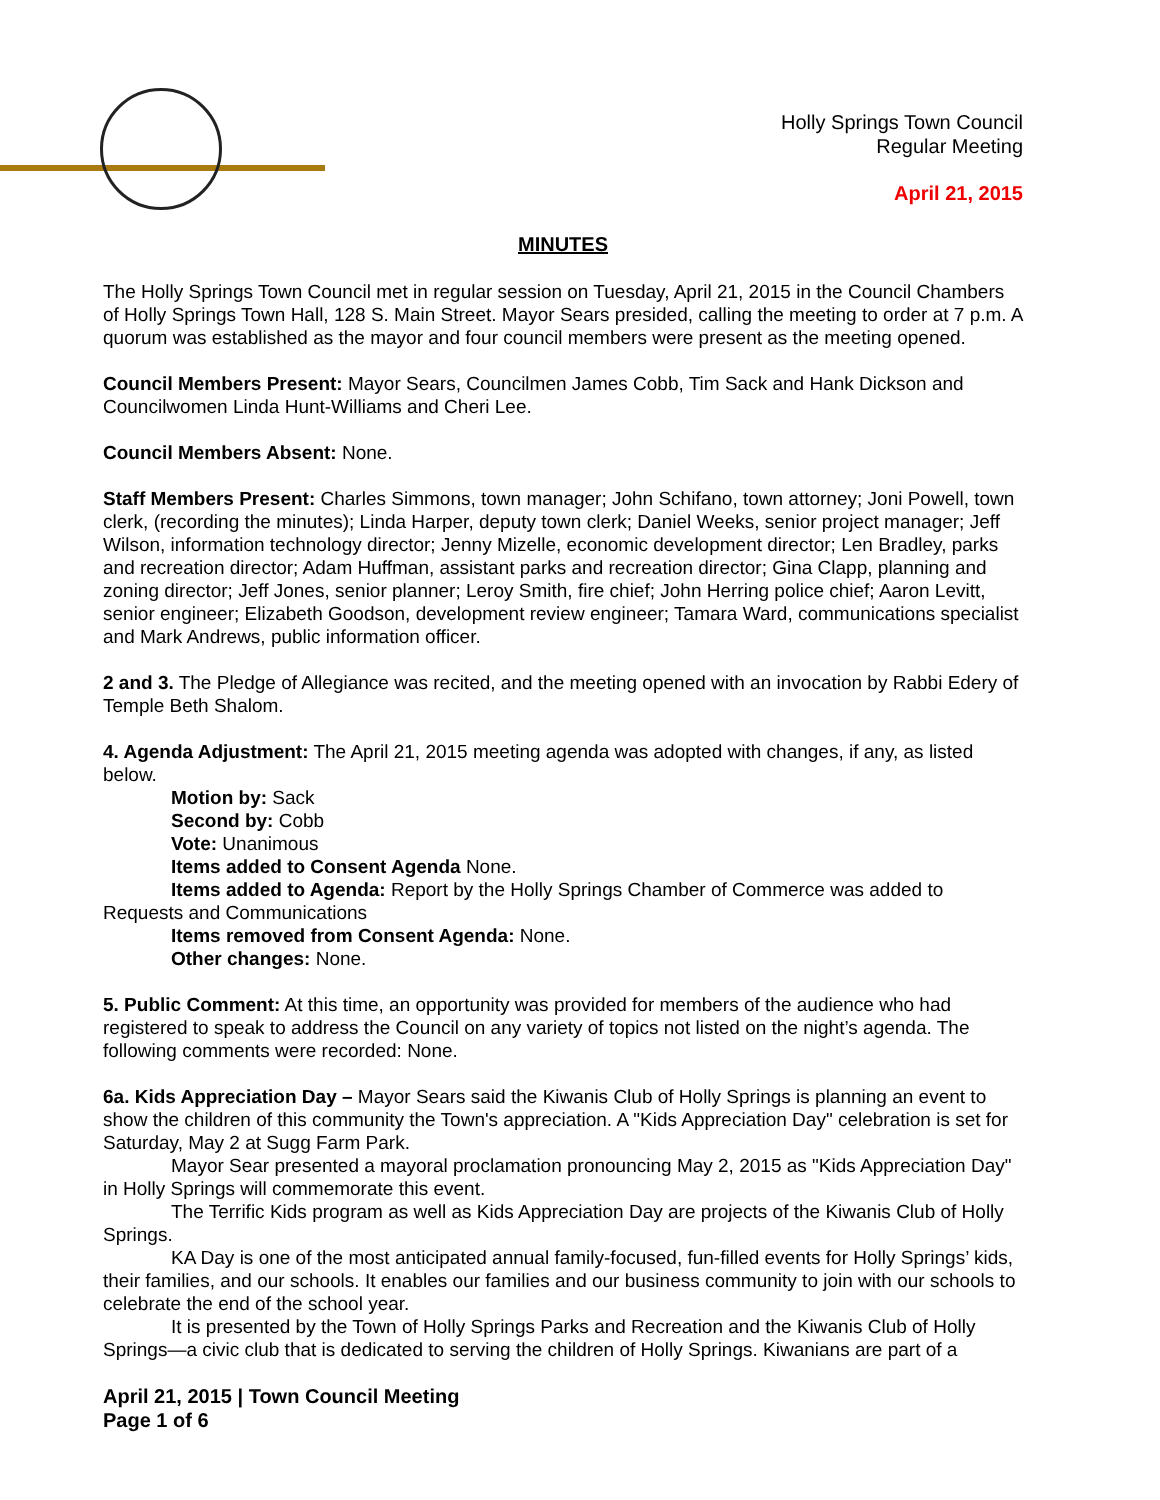Holly Springs Town Council
Regular Meeting
April 21, 2015
MINUTES
The Holly Springs Town Council met in regular session on Tuesday, April 21, 2015 in the Council Chambers of Holly Springs Town Hall, 128 S. Main Street. Mayor Sears presided, calling the meeting to order at 7 p.m. A quorum was established as the mayor and four council members were present as the meeting opened.
Council Members Present: Mayor Sears, Councilmen James Cobb, Tim Sack and Hank Dickson and Councilwomen Linda Hunt-Williams and Cheri Lee.
Council Members Absent: None.
Staff Members Present: Charles Simmons, town manager; John Schifano, town attorney; Joni Powell, town clerk, (recording the minutes); Linda Harper, deputy town clerk; Daniel Weeks, senior project manager; Jeff Wilson, information technology director; Jenny Mizelle, economic development director; Len Bradley, parks and recreation director; Adam Huffman, assistant parks and recreation director; Gina Clapp, planning and zoning director; Jeff Jones, senior planner; Leroy Smith, fire chief; John Herring police chief; Aaron Levitt, senior engineer; Elizabeth Goodson, development review engineer; Tamara Ward, communications specialist and Mark Andrews, public information officer.
2 and 3. The Pledge of Allegiance was recited, and the meeting opened with an invocation by Rabbi Edery of Temple Beth Shalom.
4. Agenda Adjustment: The April 21, 2015 meeting agenda was adopted with changes, if any, as listed below.
Motion by: Sack
Second by: Cobb
Vote: Unanimous
Items added to Consent Agenda None.
Items added to Agenda: Report by the Holly Springs Chamber of Commerce was added to Requests and Communications
Items removed from Consent Agenda: None.
Other changes: None.
5. Public Comment: At this time, an opportunity was provided for members of the audience who had registered to speak to address the Council on any variety of topics not listed on the night’s agenda. The following comments were recorded: None.
6a. Kids Appreciation Day – Mayor Sears said the Kiwanis Club of Holly Springs is planning an event to show the children of this community the Town's appreciation. A "Kids Appreciation Day" celebration is set for Saturday, May 2 at Sugg Farm Park.
Mayor Sear presented a mayoral proclamation pronouncing May 2, 2015 as "Kids Appreciation Day" in Holly Springs will commemorate this event.
The Terrific Kids program as well as Kids Appreciation Day are projects of the Kiwanis Club of Holly Springs.
KA Day is one of the most anticipated annual family-focused, fun-filled events for Holly Springs’ kids, their families, and our schools. It enables our families and our business community to join with our schools to celebrate the end of the school year.
It is presented by the Town of Holly Springs Parks and Recreation and the Kiwanis Club of Holly Springs—a civic club that is dedicated to serving the children of Holly Springs. Kiwanians are part of a
April 21, 2015 | Town Council Meeting
Page 1 of 6